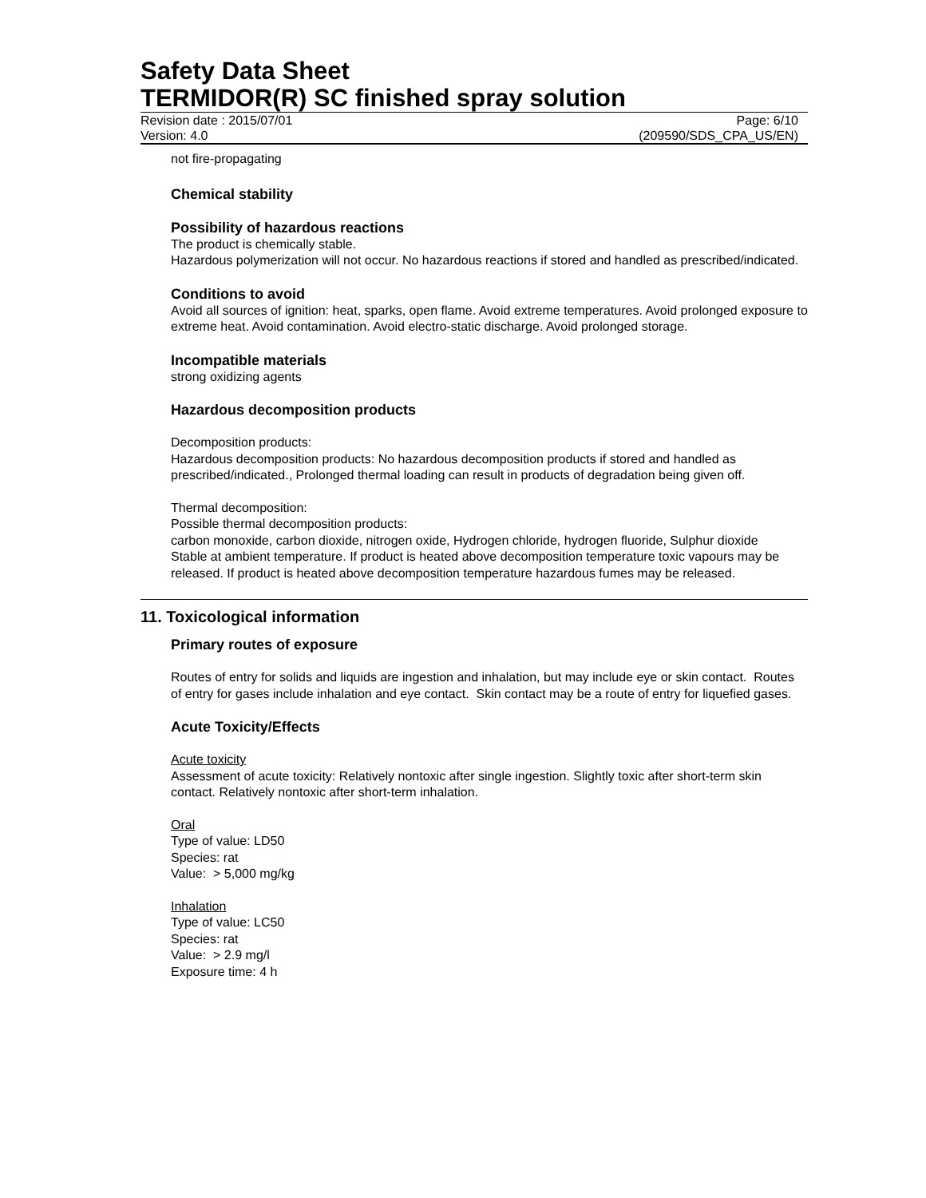Safety Data Sheet
TERMIDOR(R) SC finished spray solution
Revision date : 2015/07/01 Page: 6/10
Version: 4.0 (209590/SDS_CPA_US/EN)
not fire-propagating
Chemical stability
Possibility of hazardous reactions
The product is chemically stable.
Hazardous polymerization will not occur. No hazardous reactions if stored and handled as prescribed/indicated.
Conditions to avoid
Avoid all sources of ignition: heat, sparks, open flame. Avoid extreme temperatures. Avoid prolonged exposure to extreme heat. Avoid contamination. Avoid electro-static discharge. Avoid prolonged storage.
Incompatible materials
strong oxidizing agents
Hazardous decomposition products
Decomposition products:
Hazardous decomposition products: No hazardous decomposition products if stored and handled as prescribed/indicated., Prolonged thermal loading can result in products of degradation being given off.
Thermal decomposition:
Possible thermal decomposition products:
carbon monoxide, carbon dioxide, nitrogen oxide, Hydrogen chloride, hydrogen fluoride, Sulphur dioxide
Stable at ambient temperature. If product is heated above decomposition temperature toxic vapours may be released. If product is heated above decomposition temperature hazardous fumes may be released.
11. Toxicological information
Primary routes of exposure
Routes of entry for solids and liquids are ingestion and inhalation, but may include eye or skin contact. Routes of entry for gases include inhalation and eye contact. Skin contact may be a route of entry for liquefied gases.
Acute Toxicity/Effects
Acute toxicity
Assessment of acute toxicity: Relatively nontoxic after single ingestion. Slightly toxic after short-term skin contact. Relatively nontoxic after short-term inhalation.
Oral
Type of value: LD50
Species: rat
Value: > 5,000 mg/kg
Inhalation
Type of value: LC50
Species: rat
Value: > 2.9 mg/l
Exposure time: 4 h